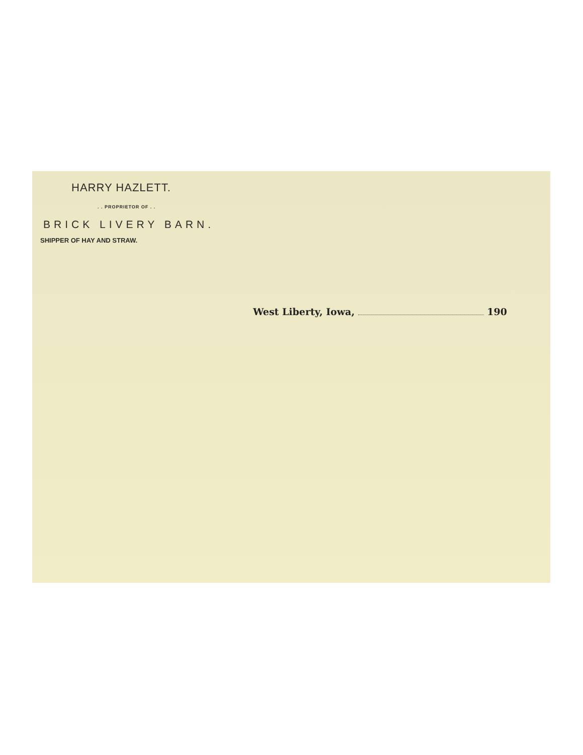HARRY HAZLETT.
. . PROPRIETOR OF . .
BRICK LIVERY BARN.
SHIPPER OF HAY AND STRAW.
West Liberty, Iowa, 190